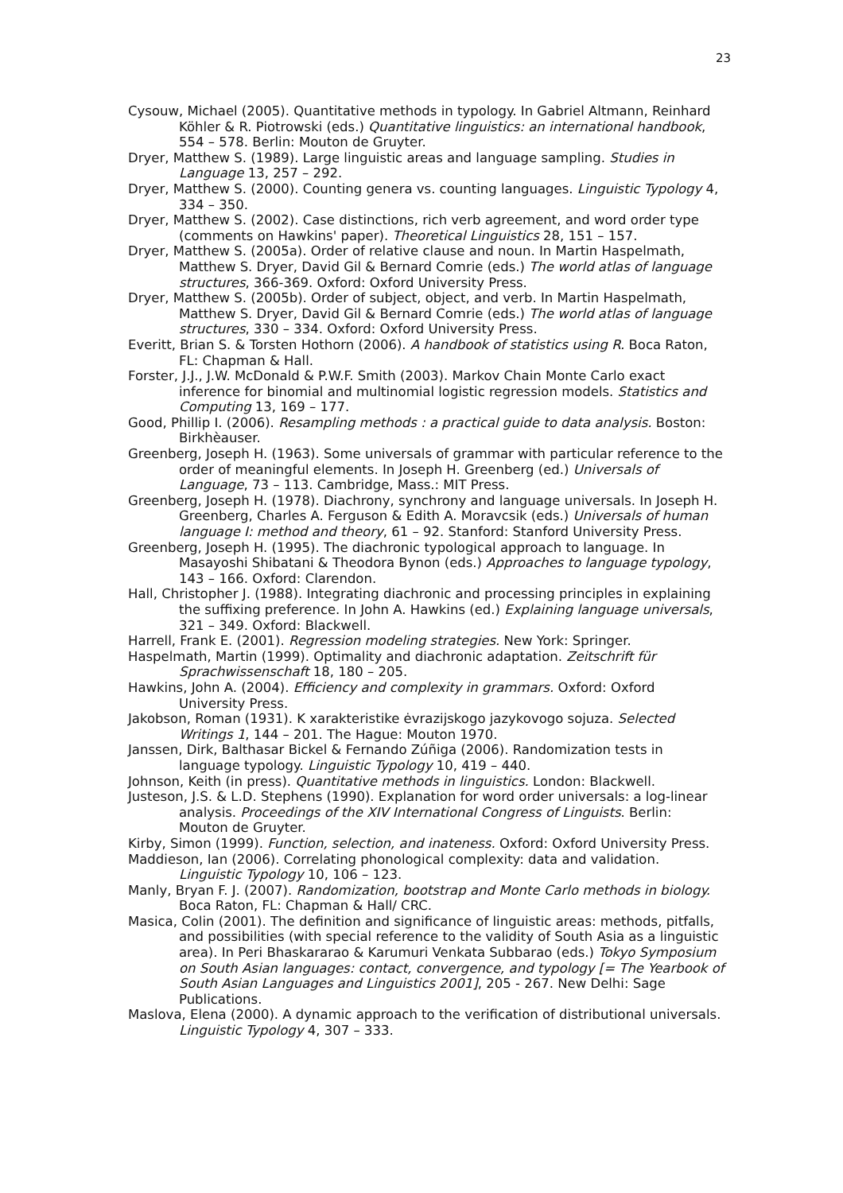23
Cysouw, Michael (2005). Quantitative methods in typology. In Gabriel Altmann, Reinhard Köhler & R. Piotrowski (eds.) Quantitative linguistics: an international handbook, 554 – 578. Berlin: Mouton de Gruyter.
Dryer, Matthew S. (1989). Large linguistic areas and language sampling. Studies in Language 13, 257 – 292.
Dryer, Matthew S. (2000). Counting genera vs. counting languages. Linguistic Typology 4, 334 – 350.
Dryer, Matthew S. (2002). Case distinctions, rich verb agreement, and word order type (comments on Hawkins' paper). Theoretical Linguistics 28, 151 – 157.
Dryer, Matthew S. (2005a). Order of relative clause and noun. In Martin Haspelmath, Matthew S. Dryer, David Gil & Bernard Comrie (eds.) The world atlas of language structures, 366-369. Oxford: Oxford University Press.
Dryer, Matthew S. (2005b). Order of subject, object, and verb. In Martin Haspelmath, Matthew S. Dryer, David Gil & Bernard Comrie (eds.) The world atlas of language structures, 330 – 334. Oxford: Oxford University Press.
Everitt, Brian S. & Torsten Hothorn (2006). A handbook of statistics using R. Boca Raton, FL: Chapman & Hall.
Forster, J.J., J.W. McDonald & P.W.F. Smith (2003). Markov Chain Monte Carlo exact inference for binomial and multinomial logistic regression models. Statistics and Computing 13, 169 – 177.
Good, Phillip I. (2006). Resampling methods : a practical guide to data analysis. Boston: Birkhèauser.
Greenberg, Joseph H. (1963). Some universals of grammar with particular reference to the order of meaningful elements. In Joseph H. Greenberg (ed.) Universals of Language, 73 – 113. Cambridge, Mass.: MIT Press.
Greenberg, Joseph H. (1978). Diachrony, synchrony and language universals. In Joseph H. Greenberg, Charles A. Ferguson & Edith A. Moravcsik (eds.) Universals of human language I: method and theory, 61 – 92. Stanford: Stanford University Press.
Greenberg, Joseph H. (1995). The diachronic typological approach to language. In Masayoshi Shibatani & Theodora Bynon (eds.) Approaches to language typology, 143 – 166. Oxford: Clarendon.
Hall, Christopher J. (1988). Integrating diachronic and processing principles in explaining the suffixing preference. In John A. Hawkins (ed.) Explaining language universals, 321 – 349. Oxford: Blackwell.
Harrell, Frank E. (2001). Regression modeling strategies. New York: Springer.
Haspelmath, Martin (1999). Optimality and diachronic adaptation. Zeitschrift für Sprachwissenschaft 18, 180 – 205.
Hawkins, John A. (2004). Efficiency and complexity in grammars. Oxford: Oxford University Press.
Jakobson, Roman (1931). K xarakteristike ėvrazijskogo jazykovogo sojuza. Selected Writings 1, 144 – 201. The Hague: Mouton 1970.
Janssen, Dirk, Balthasar Bickel & Fernando Zúñiga (2006). Randomization tests in language typology. Linguistic Typology 10, 419 – 440.
Johnson, Keith (in press). Quantitative methods in linguistics. London: Blackwell.
Justeson, J.S. & L.D. Stephens (1990). Explanation for word order universals: a log-linear analysis. Proceedings of the XIV International Congress of Linguists. Berlin: Mouton de Gruyter.
Kirby, Simon (1999). Function, selection, and inateness. Oxford: Oxford University Press.
Maddieson, Ian (2006). Correlating phonological complexity: data and validation. Linguistic Typology 10, 106 – 123.
Manly, Bryan F. J. (2007). Randomization, bootstrap and Monte Carlo methods in biology. Boca Raton, FL: Chapman & Hall/ CRC.
Masica, Colin (2001). The definition and significance of linguistic areas: methods, pitfalls, and possibilities (with special reference to the validity of South Asia as a linguistic area). In Peri Bhaskararao & Karumuri Venkata Subbarao (eds.) Tokyo Symposium on South Asian languages: contact, convergence, and typology [= The Yearbook of South Asian Languages and Linguistics 2001], 205 - 267. New Delhi: Sage Publications.
Maslova, Elena (2000). A dynamic approach to the verification of distributional universals. Linguistic Typology 4, 307 – 333.